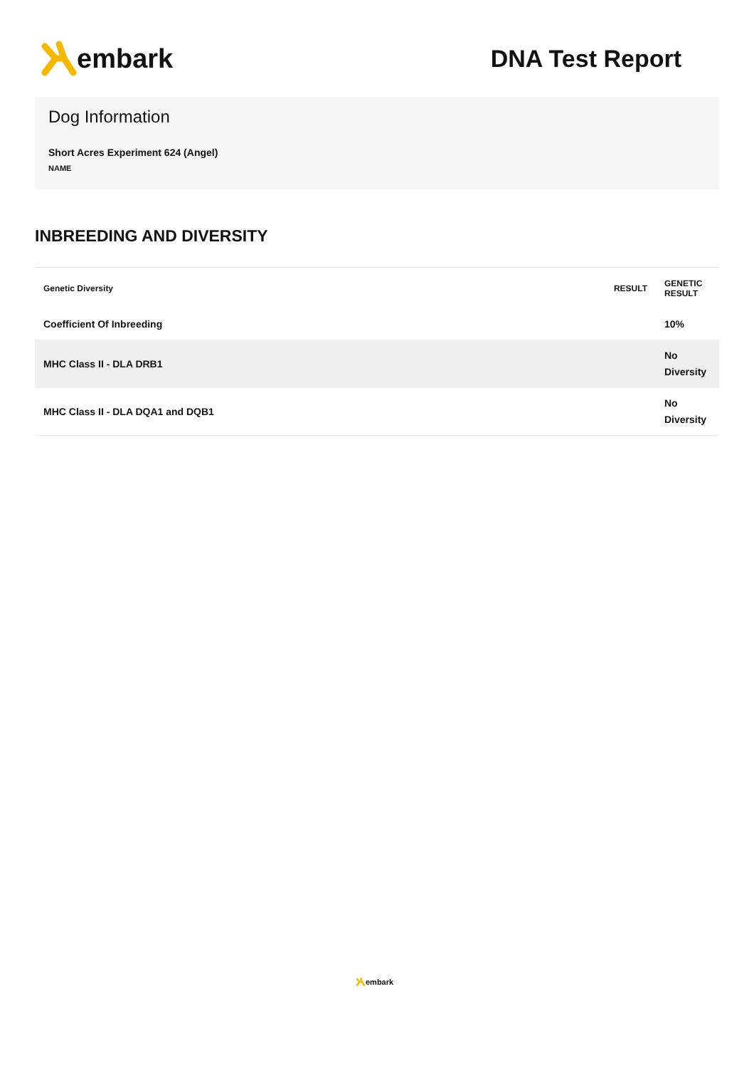embark DNA Test Report
Dog Information
Short Acres Experiment 624 (Angel)
NAME
INBREEDING AND DIVERSITY
| Genetic Diversity | RESULT | GENETIC RESULT |
| --- | --- | --- |
| Coefficient Of Inbreeding | | 10% |
| MHC Class II - DLA DRB1 | | No Diversity |
| MHC Class II - DLA DQA1 and DQB1 | | No Diversity |
embark